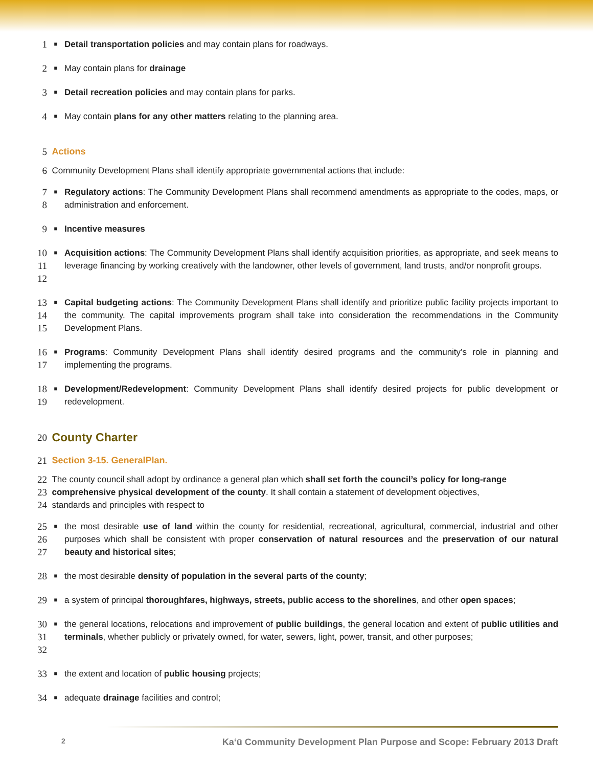1 ■ Detail transportation policies and may contain plans for roadways.
2 ■ May contain plans for drainage
3 ■ Detail recreation policies and may contain plans for parks.
4 ■ May contain plans for any other matters relating to the planning area.
5 Actions
6 Community Development Plans shall identify appropriate governmental actions that include:
7
8 ■ Regulatory actions: The Community Development Plans shall recommend amendments as appropriate to the codes, maps, or administration and enforcement.
9 ■ Incentive measures
10
11
12 ■ Acquisition actions: The Community Development Plans shall identify acquisition priorities, as appropriate, and seek means to leverage financing by working creatively with the landowner, other levels of government, land trusts, and/or nonprofit groups.
13
14
15 ■ Capital budgeting actions: The Community Development Plans shall identify and prioritize public facility projects important to the community. The capital improvements program shall take into consideration the recommendations in the Community Development Plans.
16
17 ■ Programs: Community Development Plans shall identify desired programs and the community’s role in planning and implementing the programs.
18
19 ■ Development/Redevelopment: Community Development Plans shall identify desired projects for public development or redevelopment.
20 County Charter
21 Section 3-15. GeneralPlan.
22
23
24 The county council shall adopt by ordinance a general plan which shall set forth the council’s policy for long-range
comprehensive physical development of the county. It shall contain a statement of development objectives,
standards and principles with respect to
25
26
27 ■ the most desirable use of land within the county for residential, recreational, agricultural, commercial, industrial and other purposes which shall be consistent with proper conservation of natural resources and the preservation of our natural beauty and historical sites;
28 ■ the most desirable density of population in the several parts of the county;
29 ■ a system of principal thoroughfares, highways, streets, public access to the shorelines, and other open spaces;
30
31
32 ■ the general locations, relocations and improvement of public buildings, the general location and extent of public utilities and terminals, whether publicly or privately owned, for water, sewers, light, power, transit, and other purposes;
33 ■ the extent and location of public housing projects;
34 ■ adequate drainage facilities and control;
2 Kaʻū Community Development Plan Purpose and Scope: February 2013 Draft